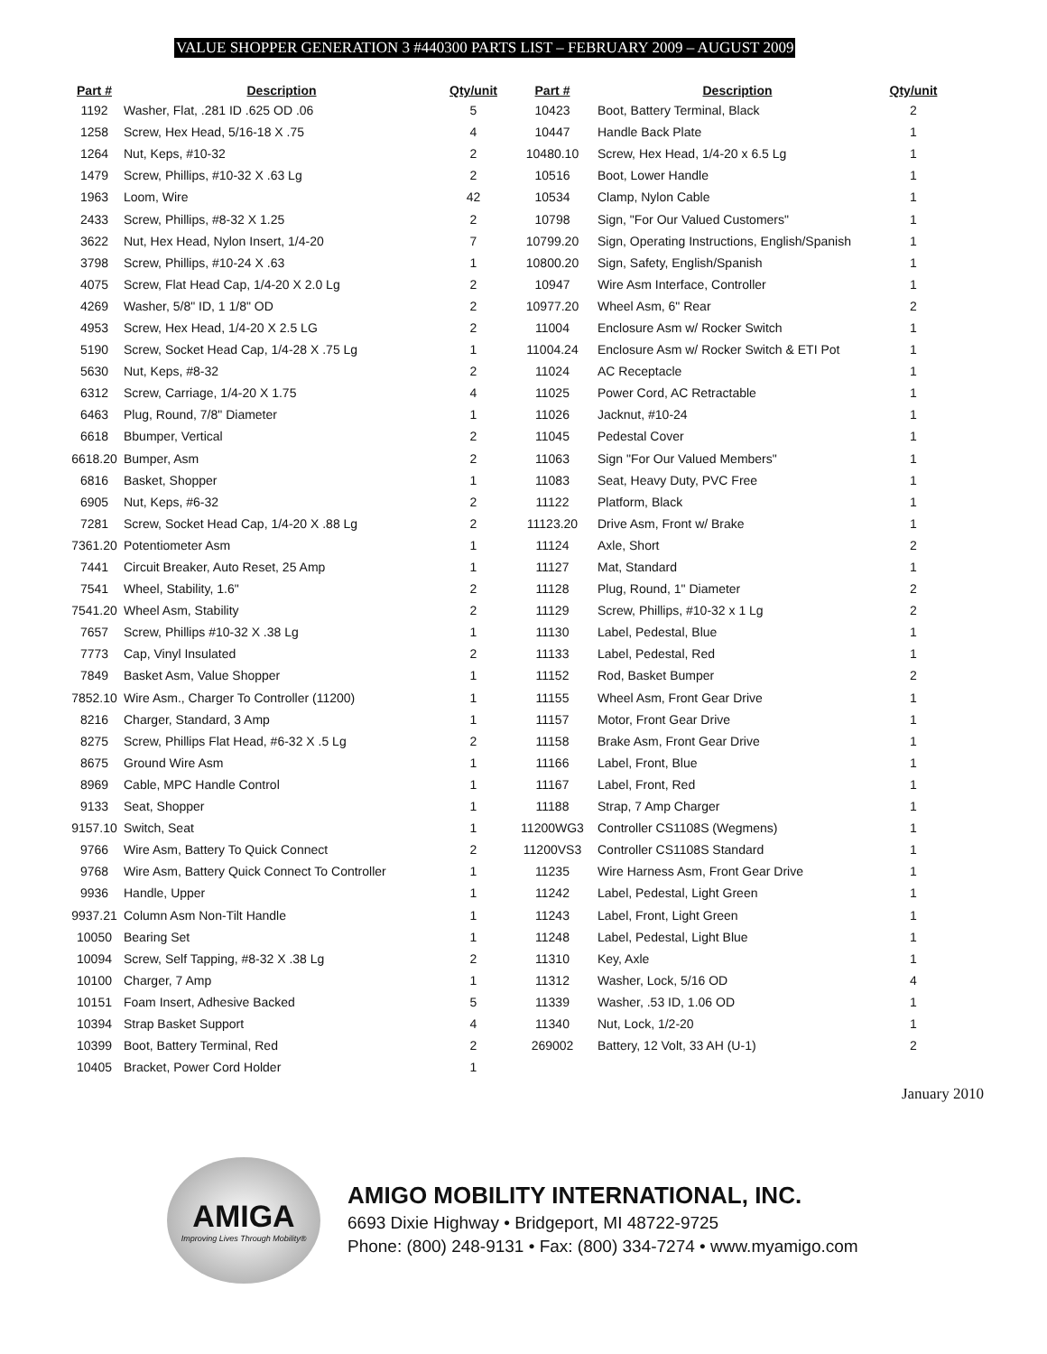VALUE SHOPPER GENERATION 3 #440300 PARTS LIST – FEBRUARY 2009 – AUGUST 2009
| Part # | Description | Qty/unit | Part # | Description | Qty/unit |
| --- | --- | --- | --- | --- | --- |
| 1192 | Washer, Flat, .281 ID .625 OD .06 | 5 | 10423 | Boot, Battery Terminal, Black | 2 |
| 1258 | Screw, Hex Head, 5/16-18 X .75 | 4 | 10447 | Handle Back Plate | 1 |
| 1264 | Nut, Keps, #10-32 | 2 | 10480.10 | Screw, Hex Head, 1/4-20 x 6.5 Lg | 1 |
| 1479 | Screw, Phillips, #10-32 X .63 Lg | 2 | 10516 | Boot, Lower Handle | 1 |
| 1963 | Loom, Wire | 42 | 10534 | Clamp, Nylon Cable | 1 |
| 2433 | Screw, Phillips, #8-32 X 1.25 | 2 | 10798 | Sign, "For Our Valued Customers" | 1 |
| 3622 | Nut, Hex Head, Nylon Insert, 1/4-20 | 7 | 10799.20 | Sign, Operating Instructions, English/Spanish | 1 |
| 3798 | Screw, Phillips, #10-24 X .63 | 1 | 10800.20 | Sign, Safety, English/Spanish | 1 |
| 4075 | Screw, Flat Head Cap, 1/4-20 X 2.0 Lg | 2 | 10947 | Wire Asm Interface, Controller | 1 |
| 4269 | Washer, 5/8" ID, 1 1/8" OD | 2 | 10977.20 | Wheel Asm, 6" Rear | 2 |
| 4953 | Screw, Hex Head, 1/4-20 X 2.5 LG | 2 | 11004 | Enclosure Asm w/ Rocker Switch | 1 |
| 5190 | Screw, Socket Head Cap, 1/4-28 X .75 Lg | 1 | 11004.24 | Enclosure Asm w/ Rocker Switch & ETI Pot | 1 |
| 5630 | Nut, Keps, #8-32 | 2 | 11024 | AC Receptacle | 1 |
| 6312 | Screw, Carriage, 1/4-20 X 1.75 | 4 | 11025 | Power Cord, AC Retractable | 1 |
| 6463 | Plug, Round, 7/8" Diameter | 1 | 11026 | Jacknut, #10-24 | 1 |
| 6618 | Bbumper, Vertical | 2 | 11045 | Pedestal Cover | 1 |
| 6618.20 | Bumper, Asm | 2 | 11063 | Sign "For Our Valued Members" | 1 |
| 6816 | Basket, Shopper | 1 | 11083 | Seat, Heavy Duty, PVC Free | 1 |
| 6905 | Nut, Keps, #6-32 | 2 | 11122 | Platform, Black | 1 |
| 7281 | Screw, Socket Head Cap, 1/4-20 X .88 Lg | 2 | 11123.20 | Drive Asm, Front w/ Brake | 1 |
| 7361.20 | Potentiometer Asm | 1 | 11124 | Axle, Short | 2 |
| 7441 | Circuit Breaker, Auto Reset, 25 Amp | 1 | 11127 | Mat, Standard | 1 |
| 7541 | Wheel, Stability, 1.6" | 2 | 11128 | Plug, Round, 1" Diameter | 2 |
| 7541.20 | Wheel Asm, Stability | 2 | 11129 | Screw, Phillips, #10-32 x 1 Lg | 2 |
| 7657 | Screw, Phillips #10-32 X .38 Lg | 1 | 11130 | Label, Pedestal, Blue | 1 |
| 7773 | Cap, Vinyl Insulated | 2 | 11133 | Label, Pedestal, Red | 1 |
| 7849 | Basket Asm, Value Shopper | 1 | 11152 | Rod, Basket Bumper | 2 |
| 7852.10 | Wire Asm., Charger To Controller (11200) | 1 | 11155 | Wheel Asm, Front Gear Drive | 1 |
| 8216 | Charger, Standard, 3 Amp | 1 | 11157 | Motor, Front Gear Drive | 1 |
| 8275 | Screw, Phillips Flat Head, #6-32 X .5 Lg | 2 | 11158 | Brake Asm, Front Gear Drive | 1 |
| 8675 | Ground Wire Asm | 1 | 11166 | Label, Front, Blue | 1 |
| 8969 | Cable, MPC Handle Control | 1 | 11167 | Label, Front, Red | 1 |
| 9133 | Seat, Shopper | 1 | 11188 | Strap, 7 Amp Charger | 1 |
| 9157.10 | Switch, Seat | 1 | 11200WG3 | Controller CS1108S (Wegmens) | 1 |
| 9766 | Wire Asm, Battery To Quick Connect | 2 | 11200VS3 | Controller CS1108S Standard | 1 |
| 9768 | Wire Asm, Battery Quick Connect To Controller | 1 | 11235 | Wire Harness Asm, Front Gear Drive | 1 |
| 9936 | Handle, Upper | 1 | 11242 | Label, Pedestal, Light Green | 1 |
| 9937.21 | Column Asm Non-Tilt Handle | 1 | 11243 | Label, Front, Light Green | 1 |
| 10050 | Bearing Set | 1 | 11248 | Label, Pedestal, Light Blue | 1 |
| 10094 | Screw, Self Tapping, #8-32 X .38 Lg | 2 | 11310 | Key, Axle | 1 |
| 10100 | Charger, 7 Amp | 1 | 11312 | Washer, Lock, 5/16 OD | 4 |
| 10151 | Foam Insert, Adhesive Backed | 5 | 11339 | Washer, .53 ID, 1.06 OD | 1 |
| 10394 | Strap Basket Support | 4 | 11340 | Nut, Lock, 1/2-20 | 1 |
| 10399 | Boot, Battery Terminal, Red | 2 | 269002 | Battery, 12 Volt, 33 AH (U-1) | 2 |
| 10405 | Bracket, Power Cord Holder | 1 | | | |
January 2010
AMIGA
Improving Lives Through Mobility®
AMIGO MOBILITY INTERNATIONAL, INC.
6693 Dixie Highway • Bridgeport, MI 48722-9725
Phone: (800) 248-9131 • Fax: (800) 334-7274 • www.myamigo.com